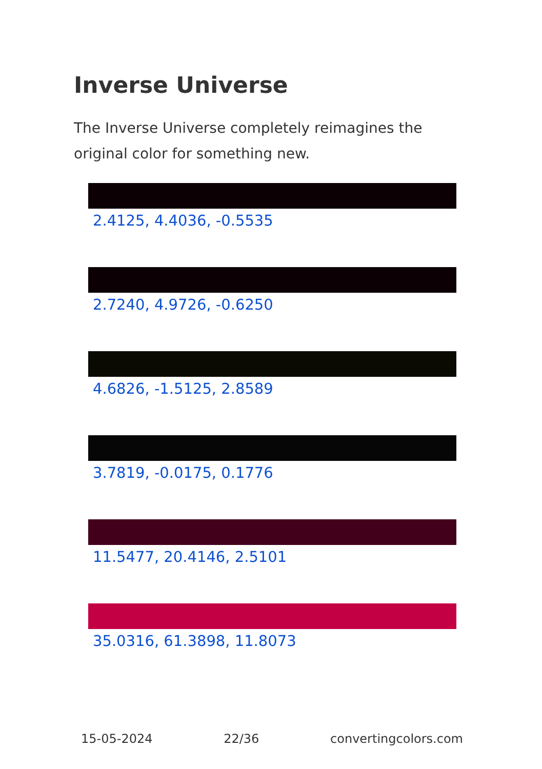Inverse Universe
The Inverse Universe completely reimagines the original color for something new.
2.4125, 4.4036, -0.5535
2.7240, 4.9726, -0.6250
4.6826, -1.5125, 2.8589
3.7819, -0.0175, 0.1776
11.5477, 20.4146, 2.5101
35.0316, 61.3898, 11.8073
15-05-2024 22/36 convertingcolors.com